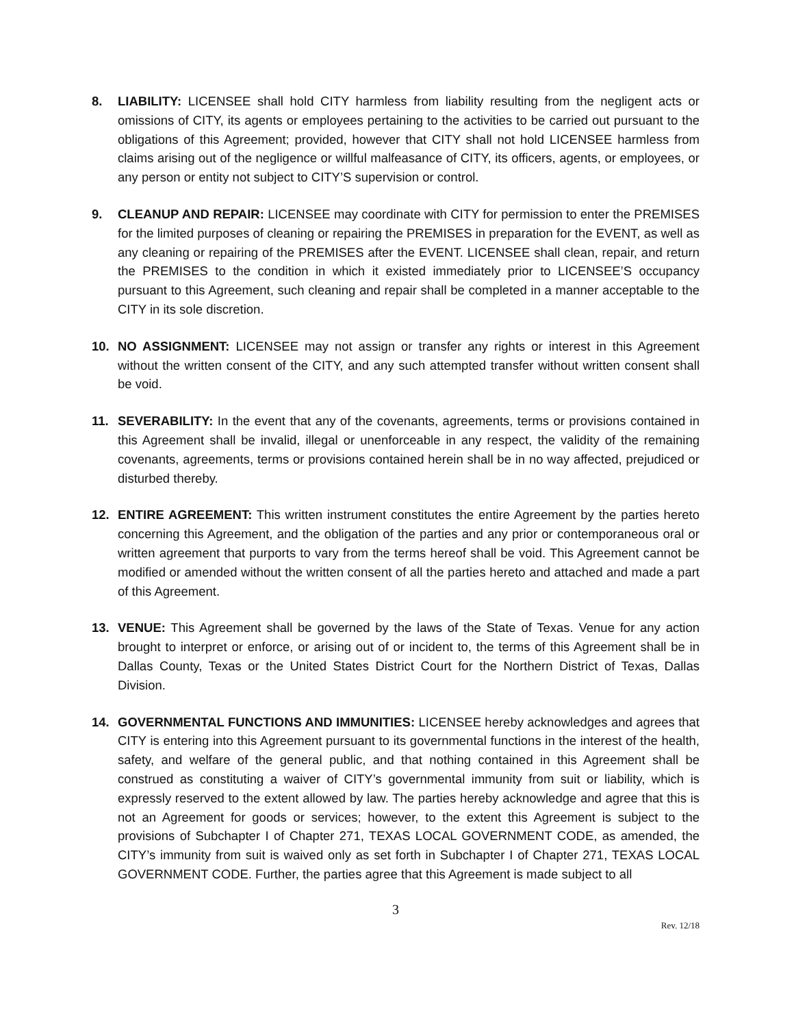8. LIABILITY: LICENSEE shall hold CITY harmless from liability resulting from the negligent acts or omissions of CITY, its agents or employees pertaining to the activities to be carried out pursuant to the obligations of this Agreement; provided, however that CITY shall not hold LICENSEE harmless from claims arising out of the negligence or willful malfeasance of CITY, its officers, agents, or employees, or any person or entity not subject to CITY’S supervision or control.
9. CLEANUP AND REPAIR: LICENSEE may coordinate with CITY for permission to enter the PREMISES for the limited purposes of cleaning or repairing the PREMISES in preparation for the EVENT, as well as any cleaning or repairing of the PREMISES after the EVENT. LICENSEE shall clean, repair, and return the PREMISES to the condition in which it existed immediately prior to LICENSEE’S occupancy pursuant to this Agreement, such cleaning and repair shall be completed in a manner acceptable to the CITY in its sole discretion.
10. NO ASSIGNMENT: LICENSEE may not assign or transfer any rights or interest in this Agreement without the written consent of the CITY, and any such attempted transfer without written consent shall be void.
11. SEVERABILITY: In the event that any of the covenants, agreements, terms or provisions contained in this Agreement shall be invalid, illegal or unenforceable in any respect, the validity of the remaining covenants, agreements, terms or provisions contained herein shall be in no way affected, prejudiced or disturbed thereby.
12. ENTIRE AGREEMENT: This written instrument constitutes the entire Agreement by the parties hereto concerning this Agreement, and the obligation of the parties and any prior or contemporaneous oral or written agreement that purports to vary from the terms hereof shall be void. This Agreement cannot be modified or amended without the written consent of all the parties hereto and attached and made a part of this Agreement.
13. VENUE: This Agreement shall be governed by the laws of the State of Texas. Venue for any action brought to interpret or enforce, or arising out of or incident to, the terms of this Agreement shall be in Dallas County, Texas or the United States District Court for the Northern District of Texas, Dallas Division.
14. GOVERNMENTAL FUNCTIONS AND IMMUNITIES: LICENSEE hereby acknowledges and agrees that CITY is entering into this Agreement pursuant to its governmental functions in the interest of the health, safety, and welfare of the general public, and that nothing contained in this Agreement shall be construed as constituting a waiver of CITY’s governmental immunity from suit or liability, which is expressly reserved to the extent allowed by law. The parties hereby acknowledge and agree that this is not an Agreement for goods or services; however, to the extent this Agreement is subject to the provisions of Subchapter I of Chapter 271, TEXAS LOCAL GOVERNMENT CODE, as amended, the CITY’s immunity from suit is waived only as set forth in Subchapter I of Chapter 271, TEXAS LOCAL GOVERNMENT CODE. Further, the parties agree that this Agreement is made subject to all
3
Rev. 12/18